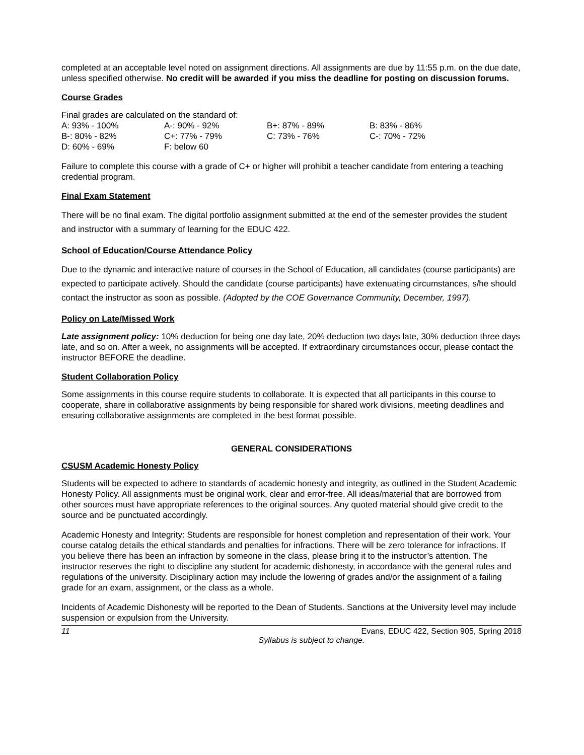completed at an acceptable level noted on assignment directions. All assignments are due by 11:55 p.m. on the due date, unless specified otherwise. No credit will be awarded if you miss the deadline for posting on discussion forums.
Course Grades
Final grades are calculated on the standard of:
| A: 93% - 100% | A-: 90% - 92% | B+: 87% - 89% | B: 83% - 86% |
| B-: 80% - 82% | C+: 77% - 79% | C: 73% - 76% | C-: 70% - 72% |
| D: 60% - 69% | F: below 60 | | |
Failure to complete this course with a grade of C+ or higher will prohibit a teacher candidate from entering a teaching credential program.
Final Exam Statement
There will be no final exam. The digital portfolio assignment submitted at the end of the semester provides the student and instructor with a summary of learning for the EDUC 422.
School of Education/Course Attendance Policy
Due to the dynamic and interactive nature of courses in the School of Education, all candidates (course participants) are expected to participate actively. Should the candidate (course participants) have extenuating circumstances, s/he should contact the instructor as soon as possible. (Adopted by the COE Governance Community, December, 1997).
Policy on Late/Missed Work
Late assignment policy: 10% deduction for being one day late, 20% deduction two days late, 30% deduction three days late, and so on. After a week, no assignments will be accepted. If extraordinary circumstances occur, please contact the instructor BEFORE the deadline.
Student Collaboration Policy
Some assignments in this course require students to collaborate. It is expected that all participants in this course to cooperate, share in collaborative assignments by being responsible for shared work divisions, meeting deadlines and ensuring collaborative assignments are completed in the best format possible.
GENERAL CONSIDERATIONS
CSUSM Academic Honesty Policy
Students will be expected to adhere to standards of academic honesty and integrity, as outlined in the Student Academic Honesty Policy. All assignments must be original work, clear and error-free. All ideas/material that are borrowed from other sources must have appropriate references to the original sources. Any quoted material should give credit to the source and be punctuated accordingly.
Academic Honesty and Integrity: Students are responsible for honest completion and representation of their work. Your course catalog details the ethical standards and penalties for infractions. There will be zero tolerance for infractions. If you believe there has been an infraction by someone in the class, please bring it to the instructor’s attention. The instructor reserves the right to discipline any student for academic dishonesty, in accordance with the general rules and regulations of the university. Disciplinary action may include the lowering of grades and/or the assignment of a failing grade for an exam, assignment, or the class as a whole.
Incidents of Academic Dishonesty will be reported to the Dean of Students. Sanctions at the University level may include suspension or expulsion from the University.
11 Evans, EDUC 422, Section 905, Spring 2018
Syllabus is subject to change.